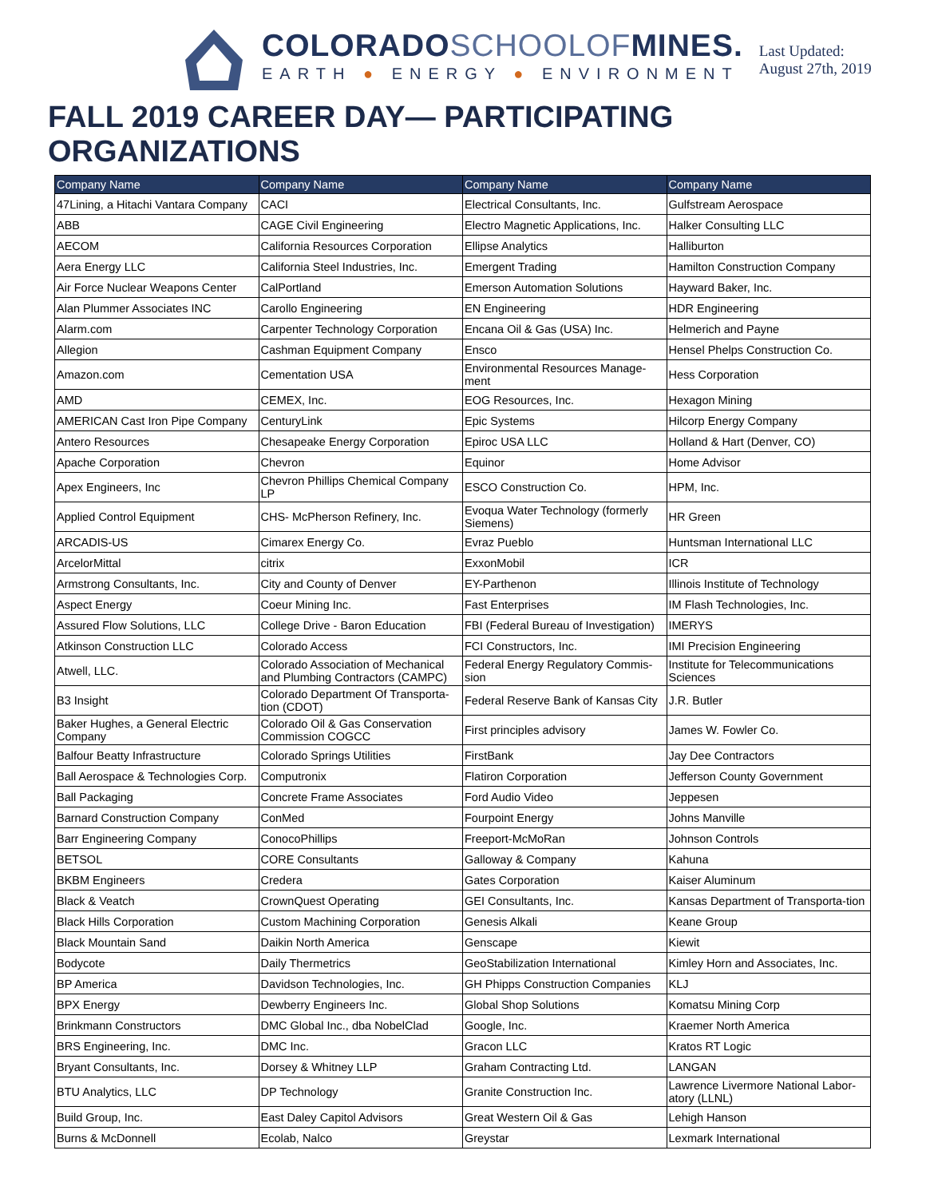COLORADOSCHOOLOFMINES.
EARTH ● ENERGY ● ENVIRONMENT
Last Updated:
August 27th, 2019
FALL 2019 CAREER DAY— PARTICIPATING ORGANIZATIONS
| Company Name | Company Name | Company Name | Company Name |
| --- | --- | --- | --- |
| 47Lining, a Hitachi Vantara Company | CACI | Electrical Consultants, Inc. | Gulfstream Aerospace |
| ABB | CAGE Civil Engineering | Electro Magnetic Applications, Inc. | Halker Consulting LLC |
| AECOM | California Resources Corporation | Ellipse Analytics | Halliburton |
| Aera Energy LLC | California Steel Industries, Inc. | Emergent Trading | Hamilton Construction Company |
| Air Force Nuclear Weapons Center | CalPortland | Emerson Automation Solutions | Hayward Baker, Inc. |
| Alan Plummer Associates INC | Carollo Engineering | EN Engineering | HDR Engineering |
| Alarm.com | Carpenter Technology Corporation | Encana Oil & Gas (USA) Inc. | Helmerich and Payne |
| Allegion | Cashman Equipment Company | Ensco | Hensel Phelps Construction Co. |
| Amazon.com | Cementation USA | Environmental Resources Manage-ment | Hess Corporation |
| AMD | CEMEX, Inc. | EOG Resources, Inc. | Hexagon Mining |
| AMERICAN Cast Iron Pipe Company | CenturyLink | Epic Systems | Hilcorp Energy Company |
| Antero Resources | Chesapeake Energy Corporation | Epiroc USA LLC | Holland & Hart (Denver, CO) |
| Apache Corporation | Chevron | Equinor | Home Advisor |
| Apex Engineers, Inc | Chevron Phillips Chemical Company LP | ESCO Construction Co. | HPM, Inc. |
| Applied Control Equipment | CHS- McPherson Refinery, Inc. | Evoqua Water Technology (formerly Siemens) | HR Green |
| ARCADIS-US | Cimarex Energy Co. | Evraz Pueblo | Huntsman International LLC |
| ArcelorMittal | citrix | ExxonMobil | ICR |
| Armstrong Consultants, Inc. | City and County of Denver | EY-Parthenon | Illinois Institute of Technology |
| Aspect Energy | Coeur Mining Inc. | Fast Enterprises | IM Flash Technologies, Inc. |
| Assured Flow Solutions, LLC | College Drive - Baron Education | FBI (Federal Bureau of Investigation) | IMERYS |
| Atkinson Construction LLC | Colorado Access | FCI Constructors, Inc. | IMI Precision Engineering |
| Atwell, LLC. | Colorado Association of Mechanical and Plumbing Contractors (CAMPC) | Federal Energy Regulatory Commis-sion | Institute for Telecommunications Sciences |
| B3 Insight | Colorado Department Of Transporta-tion (CDOT) | Federal Reserve Bank of Kansas City | J.R. Butler |
| Baker Hughes, a General Electric Company | Colorado Oil & Gas Conservation Commission COGCC | First principles advisory | James W. Fowler Co. |
| Balfour Beatty Infrastructure | Colorado Springs Utilities | FirstBank | Jay Dee Contractors |
| Ball Aerospace & Technologies Corp. | Computronix | Flatiron Corporation | Jefferson County Government |
| Ball Packaging | Concrete Frame Associates | Ford Audio Video | Jeppesen |
| Barnard Construction Company | ConMed | Fourpoint Energy | Johns Manville |
| Barr Engineering Company | ConocoPhillips | Freeport-McMoRan | Johnson Controls |
| BETSOL | CORE Consultants | Galloway & Company | Kahuna |
| BKBM Engineers | Credera | Gates Corporation | Kaiser Aluminum |
| Black & Veatch | CrownQuest Operating | GEI Consultants, Inc. | Kansas Department of Transporta-tion |
| Black Hills Corporation | Custom Machining Corporation | Genesis Alkali | Keane Group |
| Black Mountain Sand | Daikin North America | Genscape | Kiewit |
| Bodycote | Daily Thermetrics | GeoStabilization International | Kimley Horn and Associates, Inc. |
| BP America | Davidson Technologies, Inc. | GH Phipps Construction Companies | KLJ |
| BPX Energy | Dewberry Engineers Inc. | Global Shop Solutions | Komatsu Mining Corp |
| Brinkmann Constructors | DMC Global Inc., dba NobelClad | Google, Inc. | Kraemer North America |
| BRS Engineering, Inc. | DMC Inc. | Gracon LLC | Kratos RT Logic |
| Bryant Consultants, Inc. | Dorsey & Whitney LLP | Graham Contracting Ltd. | LANGAN |
| BTU Analytics, LLC | DP Technology | Granite Construction Inc. | Lawrence Livermore National Labor-atory (LLNL) |
| Build Group, Inc. | East Daley Capitol Advisors | Great Western Oil & Gas | Lehigh Hanson |
| Burns & McDonnell | Ecolab, Nalco | Greystar | Lexmark International |